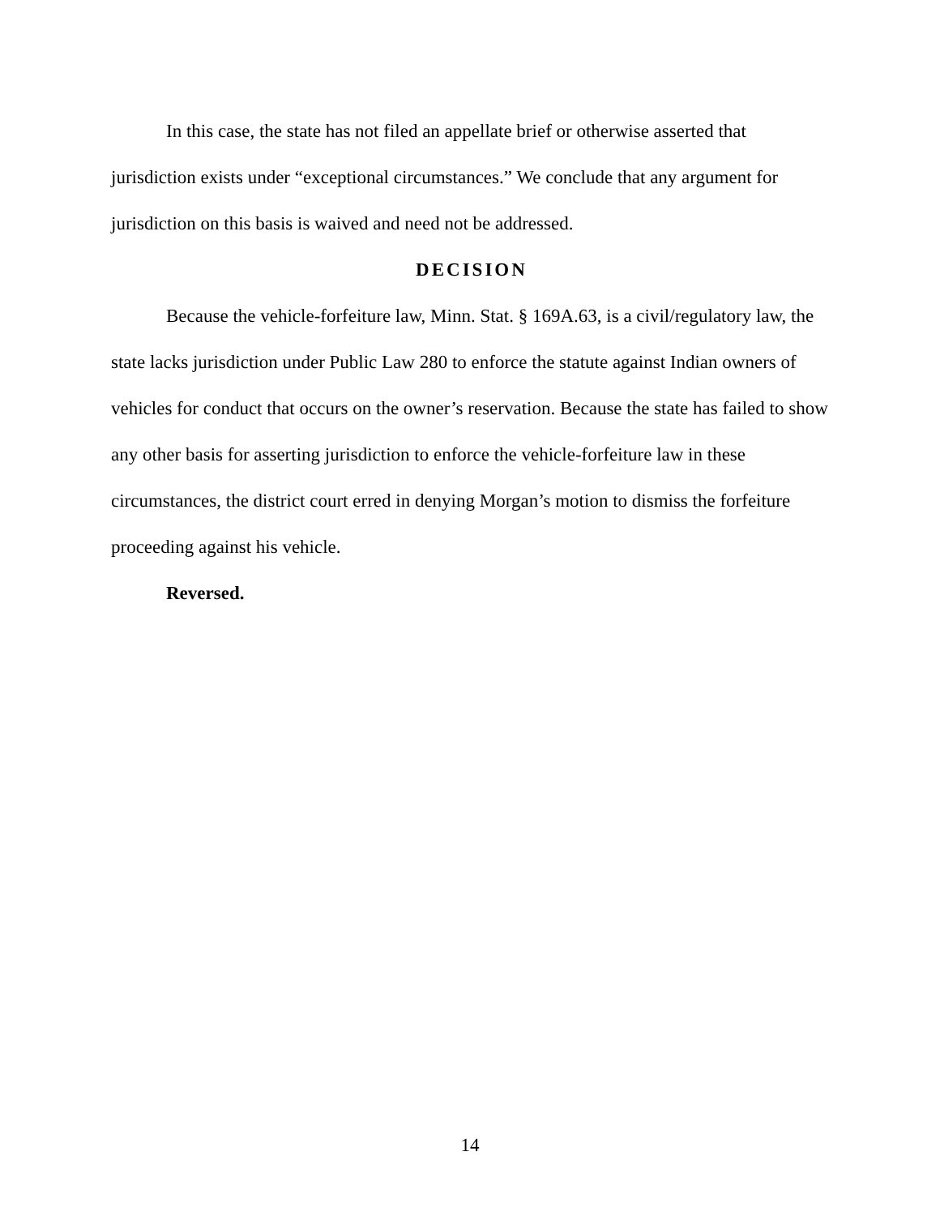In this case, the state has not filed an appellate brief or otherwise asserted that jurisdiction exists under “exceptional circumstances.” We conclude that any argument for jurisdiction on this basis is waived and need not be addressed.
DECISION
Because the vehicle-forfeiture law, Minn. Stat. § 169A.63, is a civil/regulatory law, the state lacks jurisdiction under Public Law 280 to enforce the statute against Indian owners of vehicles for conduct that occurs on the owner’s reservation. Because the state has failed to show any other basis for asserting jurisdiction to enforce the vehicle-forfeiture law in these circumstances, the district court erred in denying Morgan’s motion to dismiss the forfeiture proceeding against his vehicle.
Reversed.
14